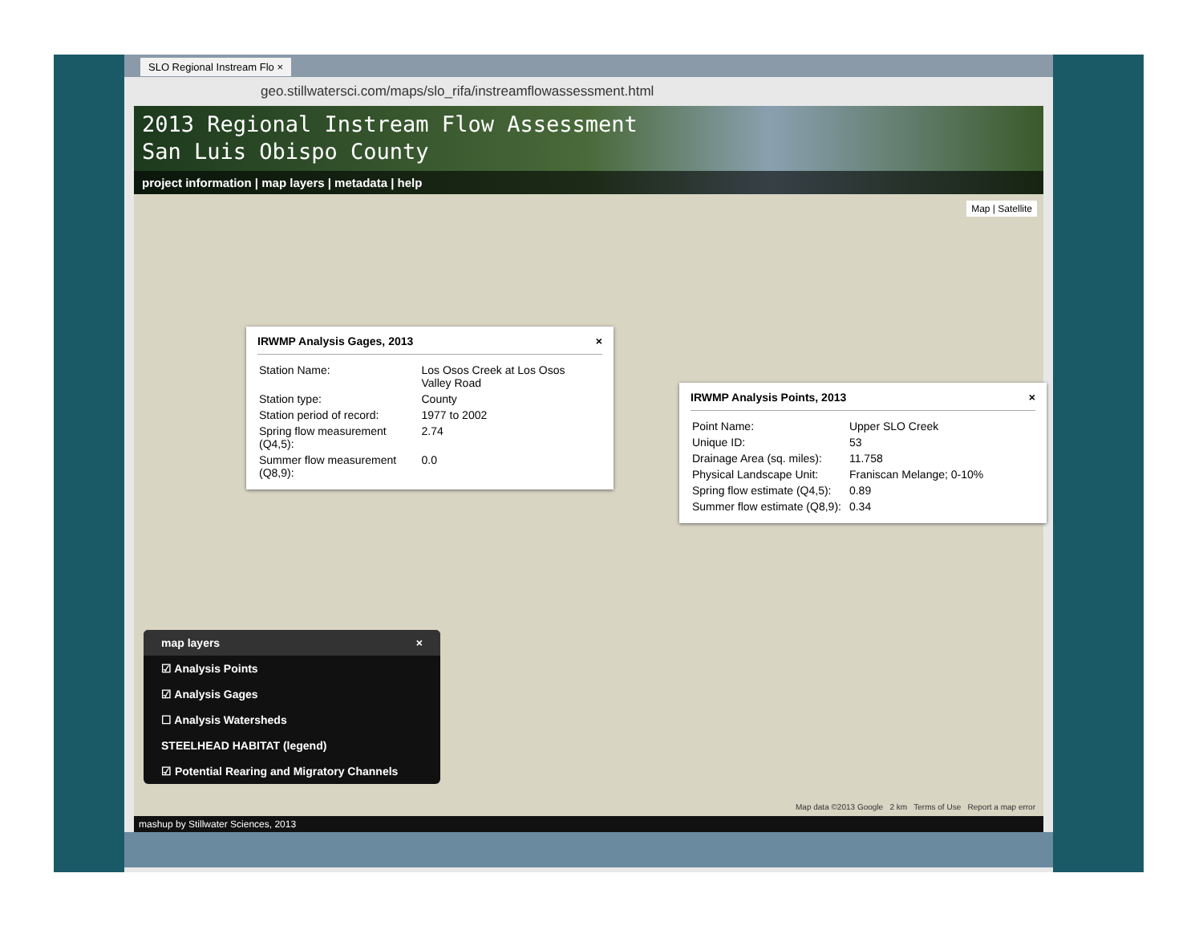SLO Regional Instream Flo ×
geo.stillwatersci.com/maps/slo_rifa/instreamflowassessment.html
2013 Regional Instream Flow Assessment
San Luis Obispo County
project information | map layers | metadata | help
Map | Satellite
IRWMP Analysis Gages, 2013 ×
| Station Name: | Los Osos Creek at Los Osos Valley Road |
| Station type: | County |
| Station period of record: | 1977 to 2002 |
| Spring flow measurement (Q4,5): | 2.74 |
| Summer flow measurement (Q8,9): | 0.0 |
IRWMP Analysis Points, 2013 ×
| Point Name: | Upper SLO Creek |
| Unique ID: | 53 |
| Drainage Area (sq. miles): | 11.758 |
| Physical Landscape Unit: | Franiscan Melange; 0-10% |
| Spring flow estimate (Q4,5): | 0.89 |
| Summer flow estimate (Q8,9): | 0.34 |
map layers ×
☑ Analysis Points
☑ Analysis Gages
☐ Analysis Watersheds
STEELHEAD HABITAT (legend)
☑ Potential Rearing and Migratory Channels
Map data ©2013 Google 2 km Terms of Use Report a map error
mashup by Stillwater Sciences, 2013